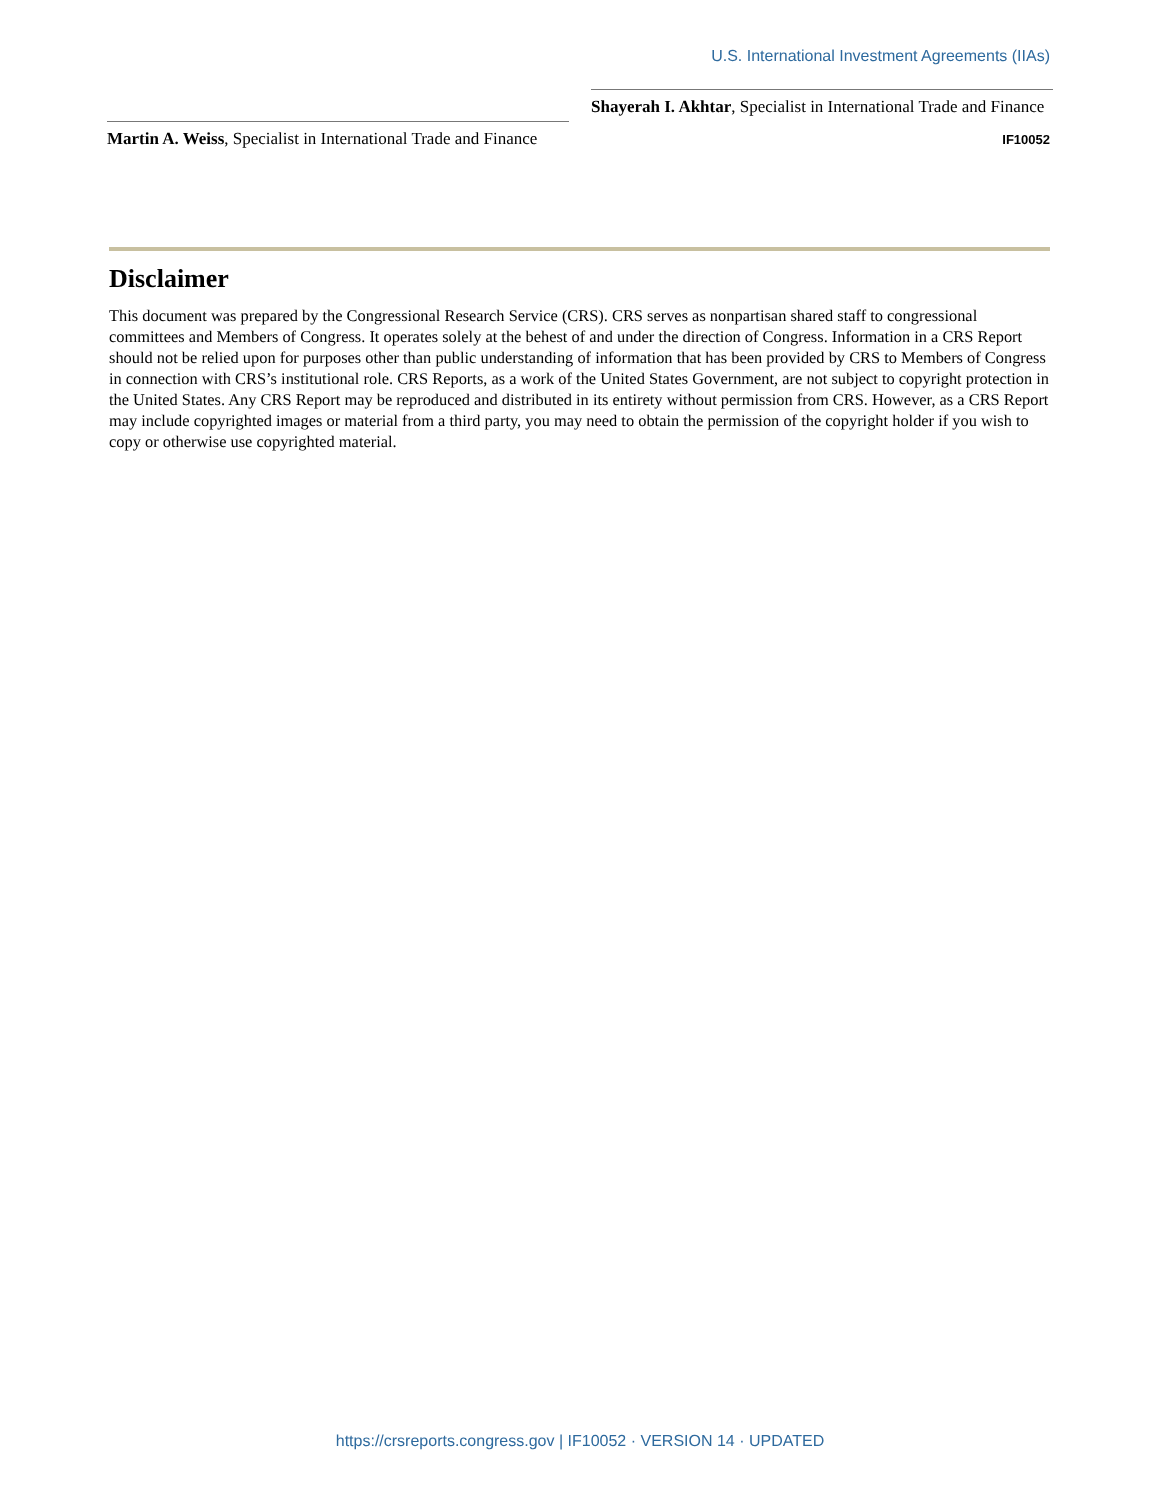U.S. International Investment Agreements (IIAs)
Martin A. Weiss, Specialist in International Trade and Finance
Shayerah I. Akhtar, Specialist in International Trade and Finance
IF10052
Disclaimer
This document was prepared by the Congressional Research Service (CRS). CRS serves as nonpartisan shared staff to congressional committees and Members of Congress. It operates solely at the behest of and under the direction of Congress. Information in a CRS Report should not be relied upon for purposes other than public understanding of information that has been provided by CRS to Members of Congress in connection with CRS’s institutional role. CRS Reports, as a work of the United States Government, are not subject to copyright protection in the United States. Any CRS Report may be reproduced and distributed in its entirety without permission from CRS. However, as a CRS Report may include copyrighted images or material from a third party, you may need to obtain the permission of the copyright holder if you wish to copy or otherwise use copyrighted material.
https://crsreports.congress.gov | IF10052 · VERSION 14 · UPDATED